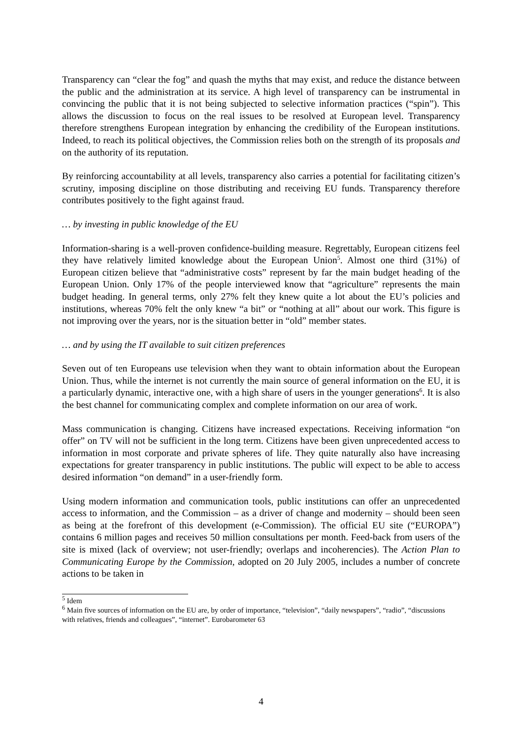Transparency can “clear the fog” and quash the myths that may exist, and reduce the distance between the public and the administration at its service. A high level of transparency can be instrumental in convincing the public that it is not being subjected to selective information practices (“spin”). This allows the discussion to focus on the real issues to be resolved at European level. Transparency therefore strengthens European integration by enhancing the credibility of the European institutions. Indeed, to reach its political objectives, the Commission relies both on the strength of its proposals and on the authority of its reputation.
By reinforcing accountability at all levels, transparency also carries a potential for facilitating citizen’s scrutiny, imposing discipline on those distributing and receiving EU funds. Transparency therefore contributes positively to the fight against fraud.
… by investing in public knowledge of the EU
Information-sharing is a well-proven confidence-building measure. Regrettably, European citizens feel they have relatively limited knowledge about the European Union<sup>5</sup>. Almost one third (31%) of European citizen believe that “administrative costs” represent by far the main budget heading of the European Union. Only 17% of the people interviewed know that “agriculture” represents the main budget heading. In general terms, only 27% felt they knew quite a lot about the EU’s policies and institutions, whereas 70% felt the only knew “a bit” or “nothing at all” about our work. This figure is not improving over the years, nor is the situation better in “old” member states.
… and by using the IT available to suit citizen preferences
Seven out of ten Europeans use television when they want to obtain information about the European Union. Thus, while the internet is not currently the main source of general information on the EU, it is a particularly dynamic, interactive one, with a high share of users in the younger generations<sup>6</sup>. It is also the best channel for communicating complex and complete information on our area of work.
Mass communication is changing. Citizens have increased expectations. Receiving information “on offer” on TV will not be sufficient in the long term. Citizens have been given unprecedented access to information in most corporate and private spheres of life. They quite naturally also have increasing expectations for greater transparency in public institutions. The public will expect to be able to access desired information “on demand” in a user-friendly form.
Using modern information and communication tools, public institutions can offer an unprecedented access to information, and the Commission – as a driver of change and modernity – should been seen as being at the forefront of this development (e-Commission). The official EU site (“EUROPA”) contains 6 million pages and receives 50 million consultations per month. Feed-back from users of the site is mixed (lack of overview; not user-friendly; overlaps and incoherencies). The Action Plan to Communicating Europe by the Commission, adopted on 20 July 2005, includes a number of concrete actions to be taken in
<sup>5</sup> Idem
<sup>6</sup> Main five sources of information on the EU are, by order of importance, “television”, “daily newspapers”, “radio”, “discussions with relatives, friends and colleagues”, “internet”. Eurobarometer 63
4